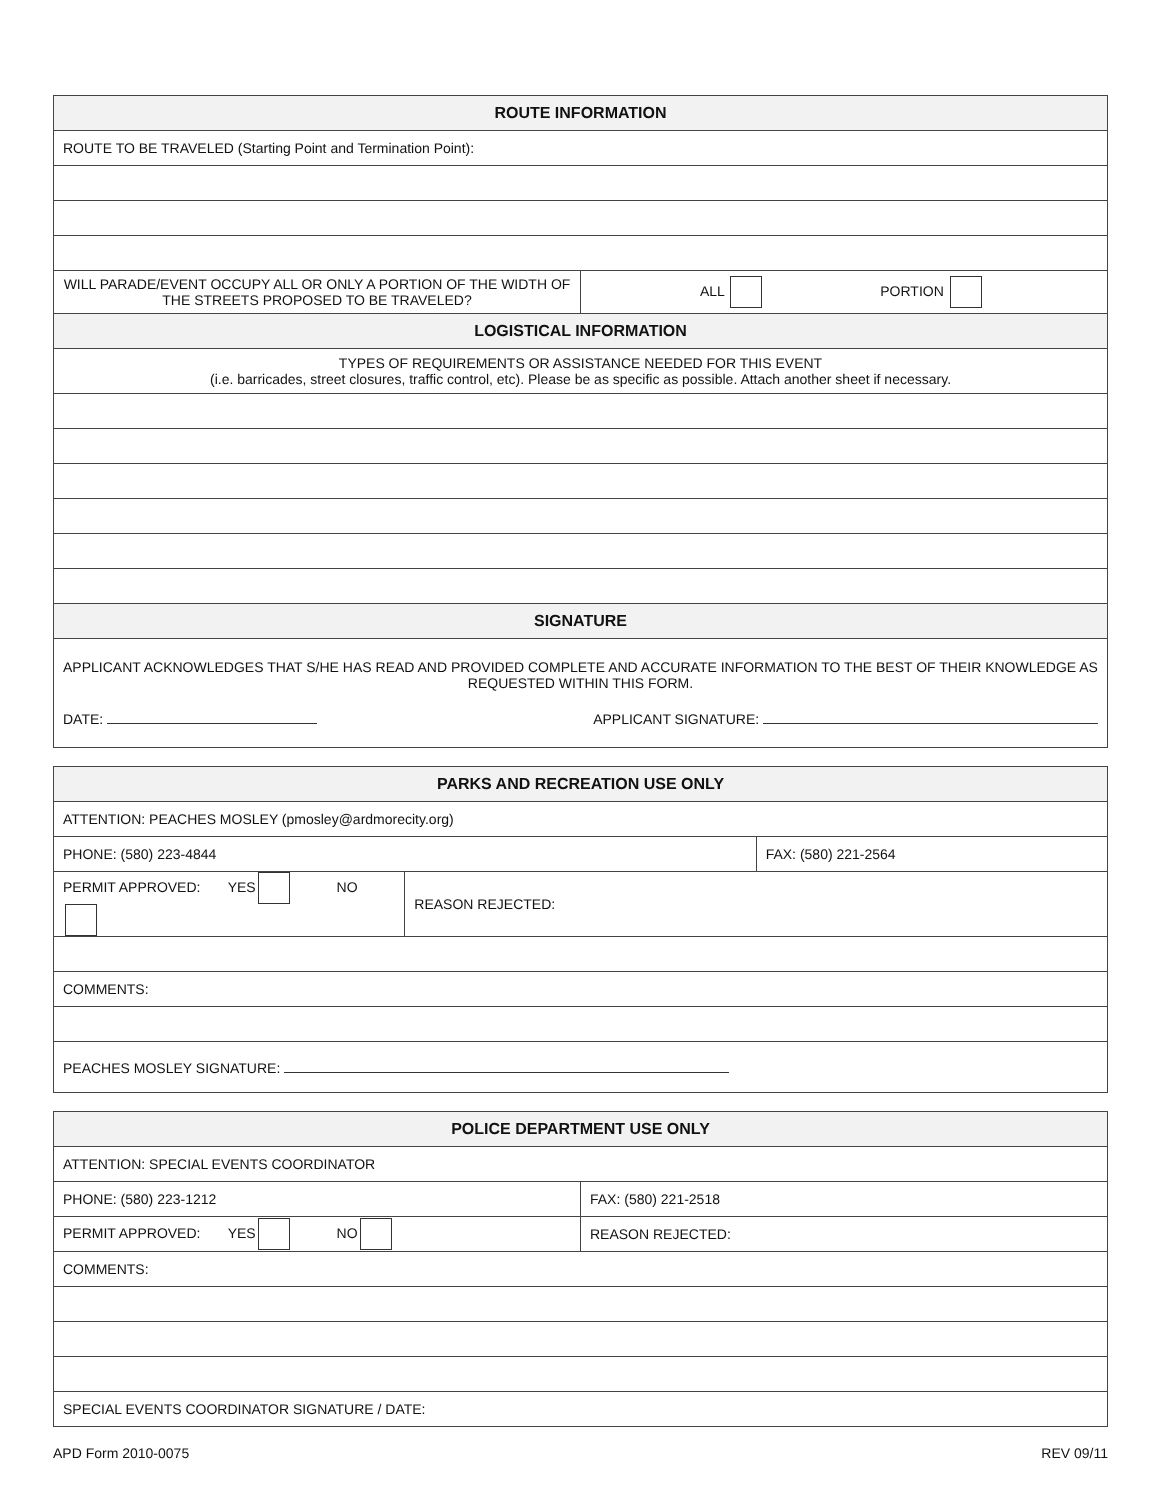| ROUTE INFORMATION | |
| ROUTE TO BE TRAVELED (Starting Point and Termination Point): | |
| WILL PARADE/EVENT OCCUPY ALL OR ONLY A PORTION OF THE WIDTH OF THE STREETS PROPOSED TO BE TRAVELED? | ALL PORTION |
| LOGISTICAL INFORMATION | |
| TYPES OF REQUIREMENTS OR ASSISTANCE NEEDED FOR THIS EVENT (i.e. barricades, street closures, traffic control, etc). Please be as specific as possible. Attach another sheet if necessary. | |
| SIGNATURE | |
| APPLICANT ACKNOWLEDGES THAT S/HE HAS READ AND PROVIDED COMPLETE AND ACCURATE INFORMATION TO THE BEST OF THEIR KNOWLEDGE AS REQUESTED WITHIN THIS FORM. DATE: APPLICANT SIGNATURE: | |
| PARKS AND RECREATION USE ONLY | | |
| ATTENTION: PEACHES MOSLEY (pmosley@ardmorecity.org) | | |
| PHONE: (580) 223-4844 | | FAX: (580) 221-2564 |
| PERMIT APPROVED: YES NO | REASON REJECTED: | |
| COMMENTS: | | |
| PEACHES MOSLEY SIGNATURE: | | |
| POLICE DEPARTMENT USE ONLY | |
| ATTENTION: SPECIAL EVENTS COORDINATOR | |
| PHONE: (580) 223-1212 | FAX: (580) 221-2518 |
| PERMIT APPROVED: YES NO | REASON REJECTED: |
| COMMENTS: | |
| SPECIAL EVENTS COORDINATOR SIGNATURE / DATE: | |
APD Form 2010-0075 REV 09/11